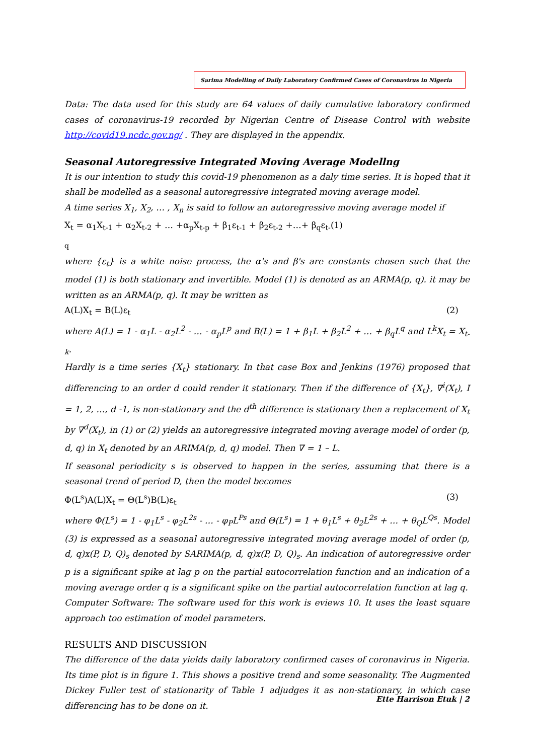Sarima Modelling of Daily Laboratory Confirmed Cases of Coronavirus in Nigeria
Data: The data used for this study are 64 values of daily cumulative laboratory confirmed cases of coronavirus-19 recorded by Nigerian Centre of Disease Control with website http://covid19.ncdc.gov.ng/ . They are displayed in the appendix.
Seasonal Autoregressive Integrated Moving Average Modellng
It is our intention to study this covid-19 phenomenon as a daly time series. It is hoped that it shall be modelled as a seasonal autoregressive integrated moving average model.
A time series X<sub>1</sub>, X<sub>2</sub>, … , X<sub>n</sub> is said to follow an autoregressive moving average model if
X<sub>t</sub> = α<sub>1</sub>X<sub>t-1</sub> + α<sub>2</sub>X<sub>t-2</sub> + … +α<sub>p</sub>X<sub>t-p</sub> + β<sub>1</sub>ε<sub>t-1</sub> + β<sub>2</sub>ε<sub>t-2</sub> +…+ β<sub>q</sub>ε<sub>t-q</sub> (1)
where {ε<sub>t</sub>} is a white noise process, the α's and β's are constants chosen such that the model (1) is both stationary and invertible. Model (1) is denoted as an ARMA(p, q). it may be written as an ARMA(p, q). It may be written as
A(L)X<sub>t</sub> = B(L)ε<sub>t</sub> (2)
where A(L) = 1 - α<sub>1</sub>L - α<sub>2</sub>L<sup>2</sup> - … - α<sub>p</sub>L<sup>p</sup> and B(L) = 1 + β<sub>1</sub>L + β<sub>2</sub>L<sup>2</sup> + … + β<sub>q</sub>L<sup>q</sup> and L<sup>k</sup>X<sub>t</sub> = X<sub>t-k</sub>.
Hardly is a time series {X<sub>t</sub>} stationary. In that case Box and Jenkins (1976) proposed that differencing to an order d could render it stationary. Then if the difference of {X<sub>t</sub>}, ∇<sup>i</sup>(X<sub>t</sub>), I = 1, 2, …, d -1, is non-stationary and the d<sup>th</sup> difference is stationary then a replacement of X<sub>t</sub> by ∇<sup>d</sup>(X<sub>t</sub>), in (1) or (2) yields an autoregressive integrated moving average model of order (p, d, q) in X<sub>t</sub> denoted by an ARIMA(p, d, q) model. Then ∇ = 1 – L.
If seasonal periodicity s is observed to happen in the series, assuming that there is a seasonal trend of period D, then the model becomes
Φ(L<sup>s</sup>)A(L)X<sub>t</sub> = Θ(L<sup>s</sup>)B(L)ε<sub>t</sub> (3)
where Φ(L<sup>s</sup>) = 1 - φ<sub>1</sub>L<sup>s</sup> - φ<sub>2</sub>L<sup>2s</sup> - … - φ<sub>P</sub>L<sup>Ps</sup> and Θ(L<sup>s</sup>) = 1 + θ<sub>1</sub>L<sup>s</sup> + θ<sub>2</sub>L<sup>2s</sup> + … + θ<sub>Q</sub>L<sup>Qs</sup>. Model (3) is expressed as a seasonal autoregressive integrated moving average model of order (p, d, q)x(P, D, Q)<sub>s</sub> denoted by SARIMA(p, d, q)x(P, D, Q)<sub>s</sub>. An indication of autoregressive order p is a significant spike at lag p on the partial autocorrelation function and an indication of a moving average order q is a significant spike on the partial autocorrelation function at lag q.
Computer Software: The software used for this work is eviews 10. It uses the least square approach too estimation of model parameters.
RESULTS AND DISCUSSION
The difference of the data yields daily laboratory confirmed cases of coronavirus in Nigeria. Its time plot is in figure 1. This shows a positive trend and some seasonality. The Augmented Dickey Fuller test of stationarity of Table 1 adjudges it as non-stationary, in which case differencing has to be done on it.
Ette Harrison Etuk | 2